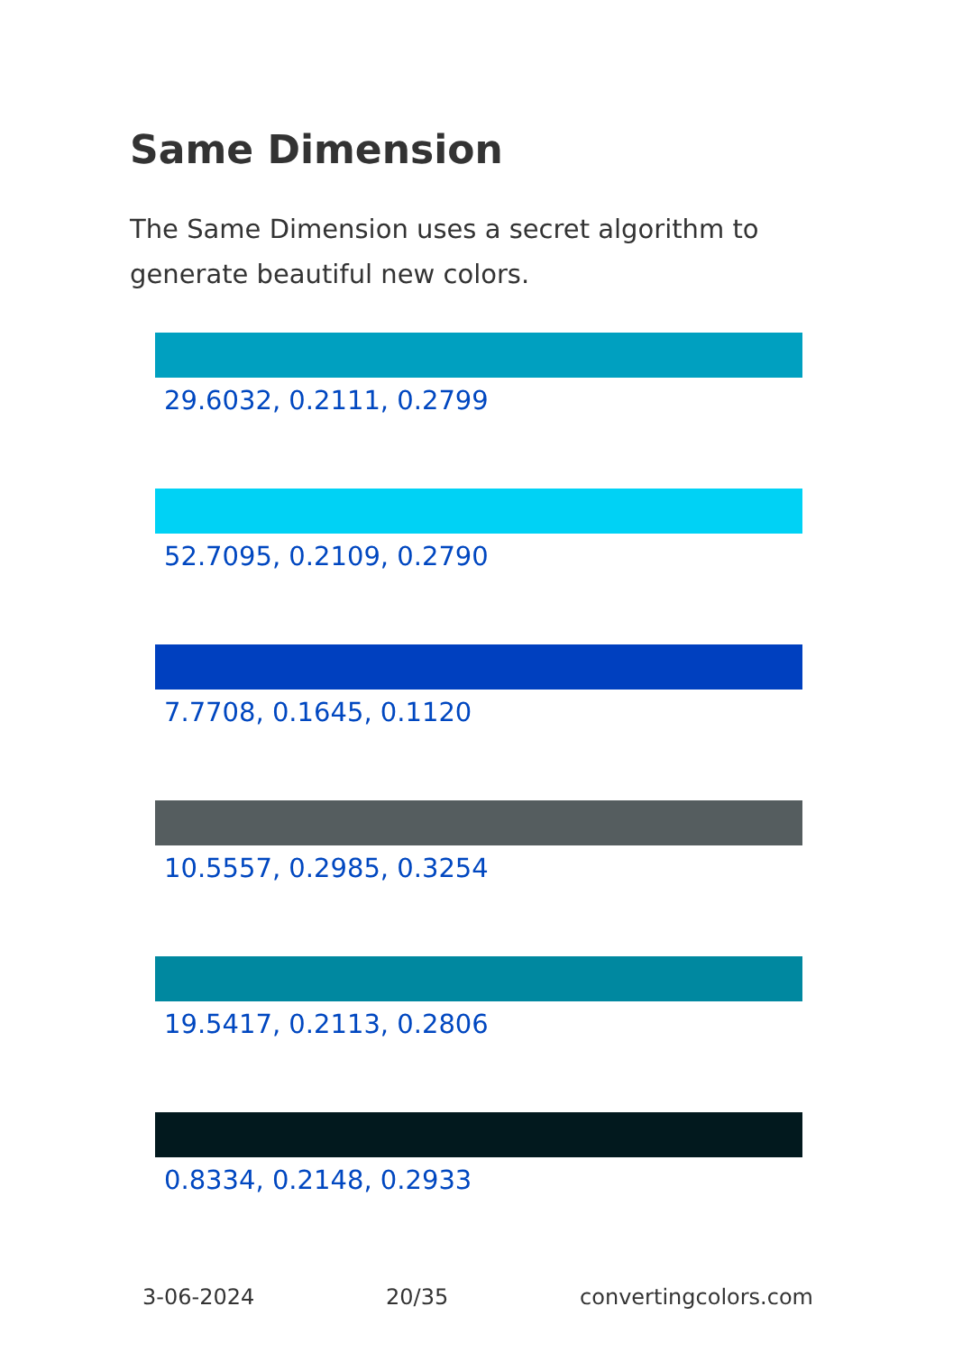Same Dimension
The Same Dimension uses a secret algorithm to generate beautiful new colors.
29.6032, 0.2111, 0.2799
52.7095, 0.2109, 0.2790
7.7708, 0.1645, 0.1120
10.5557, 0.2985, 0.3254
19.5417, 0.2113, 0.2806
0.8334, 0.2148, 0.2933
3-06-2024 20/35 convertingcolors.com